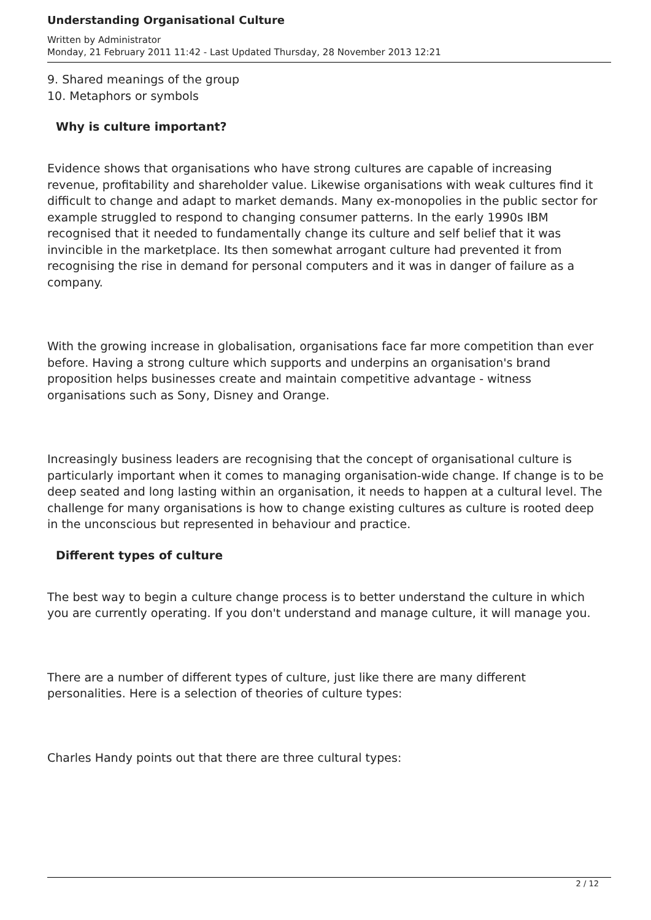Understanding Organisational Culture
Written by Administrator
Monday, 21 February 2011 11:42 - Last Updated Thursday, 28 November 2013 12:21
9. Shared meanings of the group
10. Metaphors or symbols
Why is culture important?
Evidence shows that organisations who have strong cultures are capable of increasing revenue, profitability and shareholder value. Likewise organisations with weak cultures find it difficult to change and adapt to market demands. Many ex-monopolies in the public sector for example struggled to respond to changing consumer patterns. In the early 1990s IBM recognised that it needed to fundamentally change its culture and self belief that it was invincible in the marketplace. Its then somewhat arrogant culture had prevented it from recognising the rise in demand for personal computers and it was in danger of failure as a company.
With the growing increase in globalisation, organisations face far more competition than ever before. Having a strong culture which supports and underpins an organisation's brand proposition helps businesses create and maintain competitive advantage - witness organisations such as Sony, Disney and Orange.
Increasingly business leaders are recognising that the concept of organisational culture is particularly important when it comes to managing organisation-wide change. If change is to be deep seated and long lasting within an organisation, it needs to happen at a cultural level. The challenge for many organisations is how to change existing cultures as culture is rooted deep in the unconscious but represented in behaviour and practice.
Different types of culture
The best way to begin a culture change process is to better understand the culture in which you are currently operating. If you don't understand and manage culture, it will manage you.
There are a number of different types of culture, just like there are many different personalities. Here is a selection of theories of culture types:
Charles Handy points out that there are three cultural types:
2 / 12